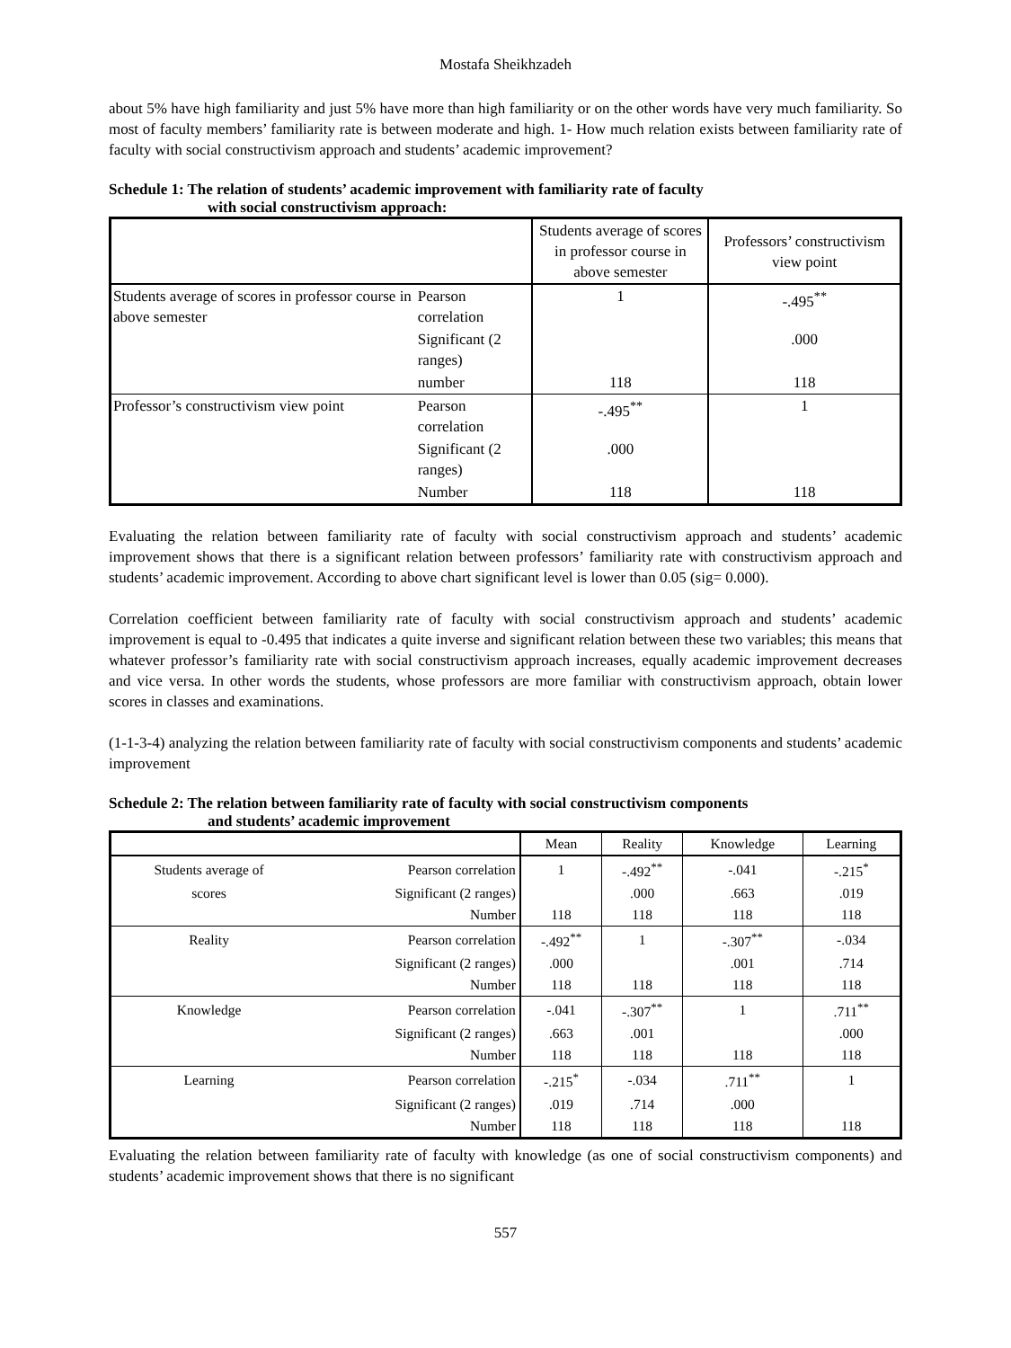Mostafa Sheikhzadeh
about 5% have high familiarity and just 5% have more than high familiarity or on the other words have very much familiarity. So most of faculty members’ familiarity rate is between moderate and high. 1- How much relation exists between familiarity rate of faculty with social constructivism approach and students’ academic improvement?
Schedule 1: The relation of students’ academic improvement with familiarity rate of faculty
with social constructivism approach:
| | | Students average of scores in professor course in above semester | Professors’ constructivism view point |
| Students average of scores in professor course in above semester | Pearson correlation | 1 | -.495<sup>**</sup> |
| | Significant (2 ranges) | | .000 |
| | number | 118 | 118 |
| Professor’s constructivism view point | Pearson correlation | -.495<sup>**</sup> | 1 |
| | Significant (2 ranges) | .000 | |
| | Number | 118 | 118 |
Evaluating the relation between familiarity rate of faculty with social constructivism approach and students’ academic improvement shows that there is a significant relation between professors’ familiarity rate with constructivism approach and students’ academic improvement. According to above chart significant level is lower than 0.05 (sig= 0.000).
Correlation coefficient between familiarity rate of faculty with social constructivism approach and students’ academic improvement is equal to -0.495 that indicates a quite inverse and significant relation between these two variables; this means that whatever professor’s familiarity rate with social constructivism approach increases, equally academic improvement decreases and vice versa. In other words the students, whose professors are more familiar with constructivism approach, obtain lower scores in classes and examinations.
(1-1-3-4) analyzing the relation between familiarity rate of faculty with social constructivism components and students’ academic improvement
Schedule 2: The relation between familiarity rate of faculty with social constructivism components
and students’ academic improvement
| | | Mean | Reality | Knowledge | Learning |
| Students average of | Pearson correlation | 1 | -.492<sup>**</sup> | -.041 | -.215<sup>*</sup> |
| scores | Significant (2 ranges) | | .000 | .663 | .019 |
| | Number | 118 | 118 | 118 | 118 |
| Reality | Pearson correlation | -.492<sup>**</sup> | 1 | -.307<sup>**</sup> | -.034 |
| | Significant (2 ranges) | .000 | | .001 | .714 |
| | Number | 118 | 118 | 118 | 118 |
| Knowledge | Pearson correlation | -.041 | -.307<sup>**</sup> | 1 | .711<sup>**</sup> |
| | Significant (2 ranges) | .663 | .001 | | .000 |
| | Number | 118 | 118 | 118 | 118 |
| Learning | Pearson correlation | -.215<sup>*</sup> | -.034 | .711<sup>**</sup> | 1 |
| | Significant (2 ranges) | .019 | .714 | .000 | |
| | Number | 118 | 118 | 118 | 118 |
Evaluating the relation between familiarity rate of faculty with knowledge (as one of social constructivism components) and students’ academic improvement shows that there is no significant
557